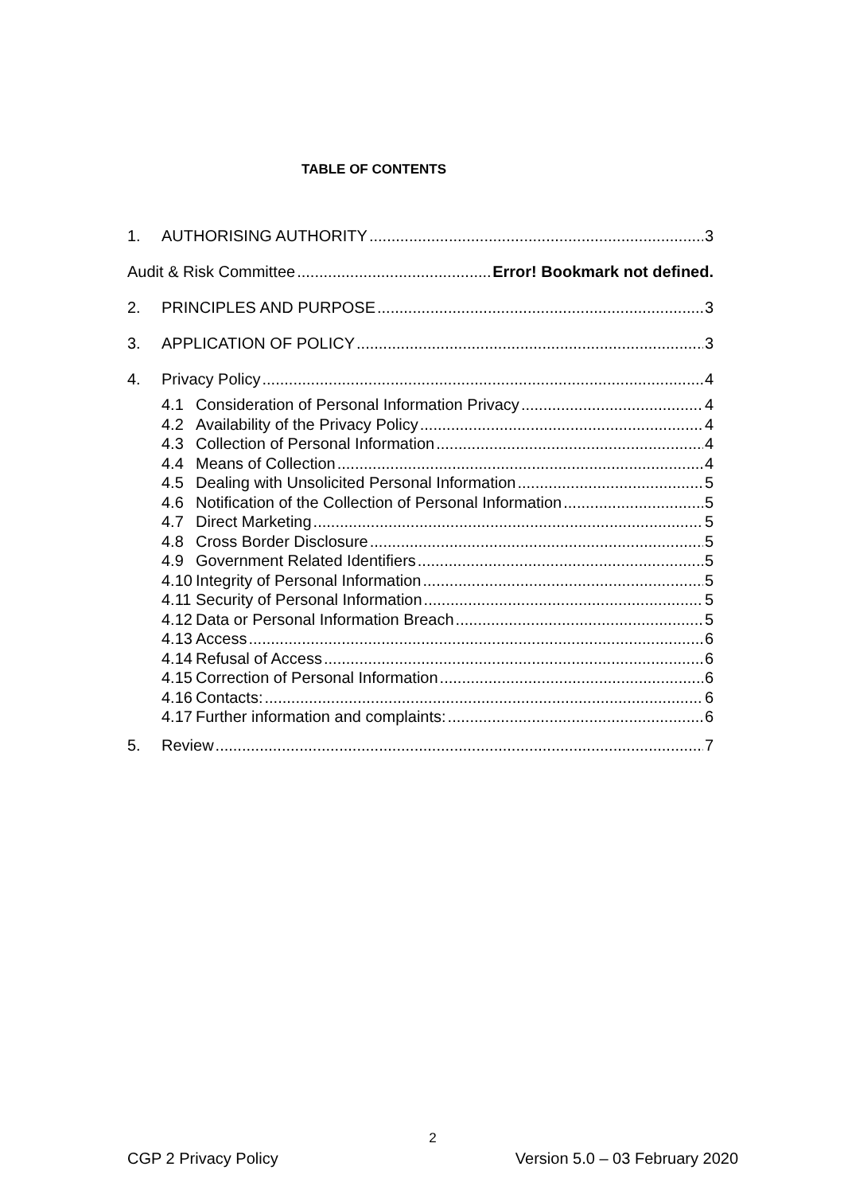TABLE OF CONTENTS
1. AUTHORISING AUTHORITY 3
Audit & Risk Committee Error! Bookmark not defined.
2. PRINCIPLES AND PURPOSE 3
3. APPLICATION OF POLICY 3
4. Privacy Policy 4
4.1 Consideration of Personal Information Privacy 4
4.2 Availability of the Privacy Policy 4
4.3 Collection of Personal Information 4
4.4 Means of Collection 4
4.5 Dealing with Unsolicited Personal Information 5
4.6 Notification of the Collection of Personal Information 5
4.7 Direct Marketing 5
4.8 Cross Border Disclosure 5
4.9 Government Related Identifiers 5
4.10 Integrity of Personal Information 5
4.11 Security of Personal Information 5
4.12 Data or Personal Information Breach 5
4.13 Access 6
4.14 Refusal of Access 6
4.15 Correction of Personal Information 6
4.16 Contacts: 6
4.17 Further information and complaints: 6
5. Review 7
2
CGP 2 Privacy Policy Version 5.0 – 03 February 2020